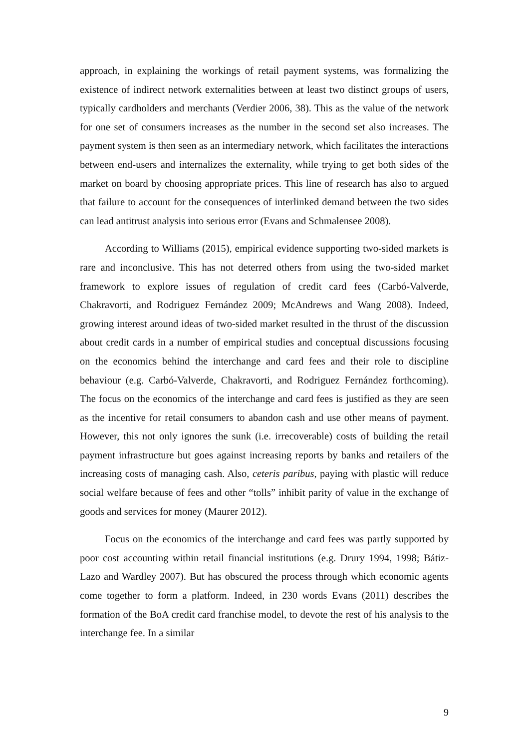approach, in explaining the workings of retail payment systems, was formalizing the existence of indirect network externalities between at least two distinct groups of users, typically cardholders and merchants (Verdier 2006, 38). This as the value of the network for one set of consumers increases as the number in the second set also increases. The payment system is then seen as an intermediary network, which facilitates the interactions between end-users and internalizes the externality, while trying to get both sides of the market on board by choosing appropriate prices. This line of research has also to argued that failure to account for the consequences of interlinked demand between the two sides can lead antitrust analysis into serious error (Evans and Schmalensee 2008).
According to Williams (2015), empirical evidence supporting two-sided markets is rare and inconclusive. This has not deterred others from using the two-sided market framework to explore issues of regulation of credit card fees (Carbó-Valverde, Chakravorti, and Rodriguez Fernández 2009; McAndrews and Wang 2008). Indeed, growing interest around ideas of two-sided market resulted in the thrust of the discussion about credit cards in a number of empirical studies and conceptual discussions focusing on the economics behind the interchange and card fees and their role to discipline behaviour (e.g. Carbó-Valverde, Chakravorti, and Rodriguez Fernández forthcoming). The focus on the economics of the interchange and card fees is justified as they are seen as the incentive for retail consumers to abandon cash and use other means of payment. However, this not only ignores the sunk (i.e. irrecoverable) costs of building the retail payment infrastructure but goes against increasing reports by banks and retailers of the increasing costs of managing cash. Also, ceteris paribus, paying with plastic will reduce social welfare because of fees and other “tolls” inhibit parity of value in the exchange of goods and services for money (Maurer 2012).
Focus on the economics of the interchange and card fees was partly supported by poor cost accounting within retail financial institutions (e.g. Drury 1994, 1998; Bátiz-Lazo and Wardley 2007). But has obscured the process through which economic agents come together to form a platform. Indeed, in 230 words Evans (2011) describes the formation of the BoA credit card franchise model, to devote the rest of his analysis to the interchange fee. In a similar
9